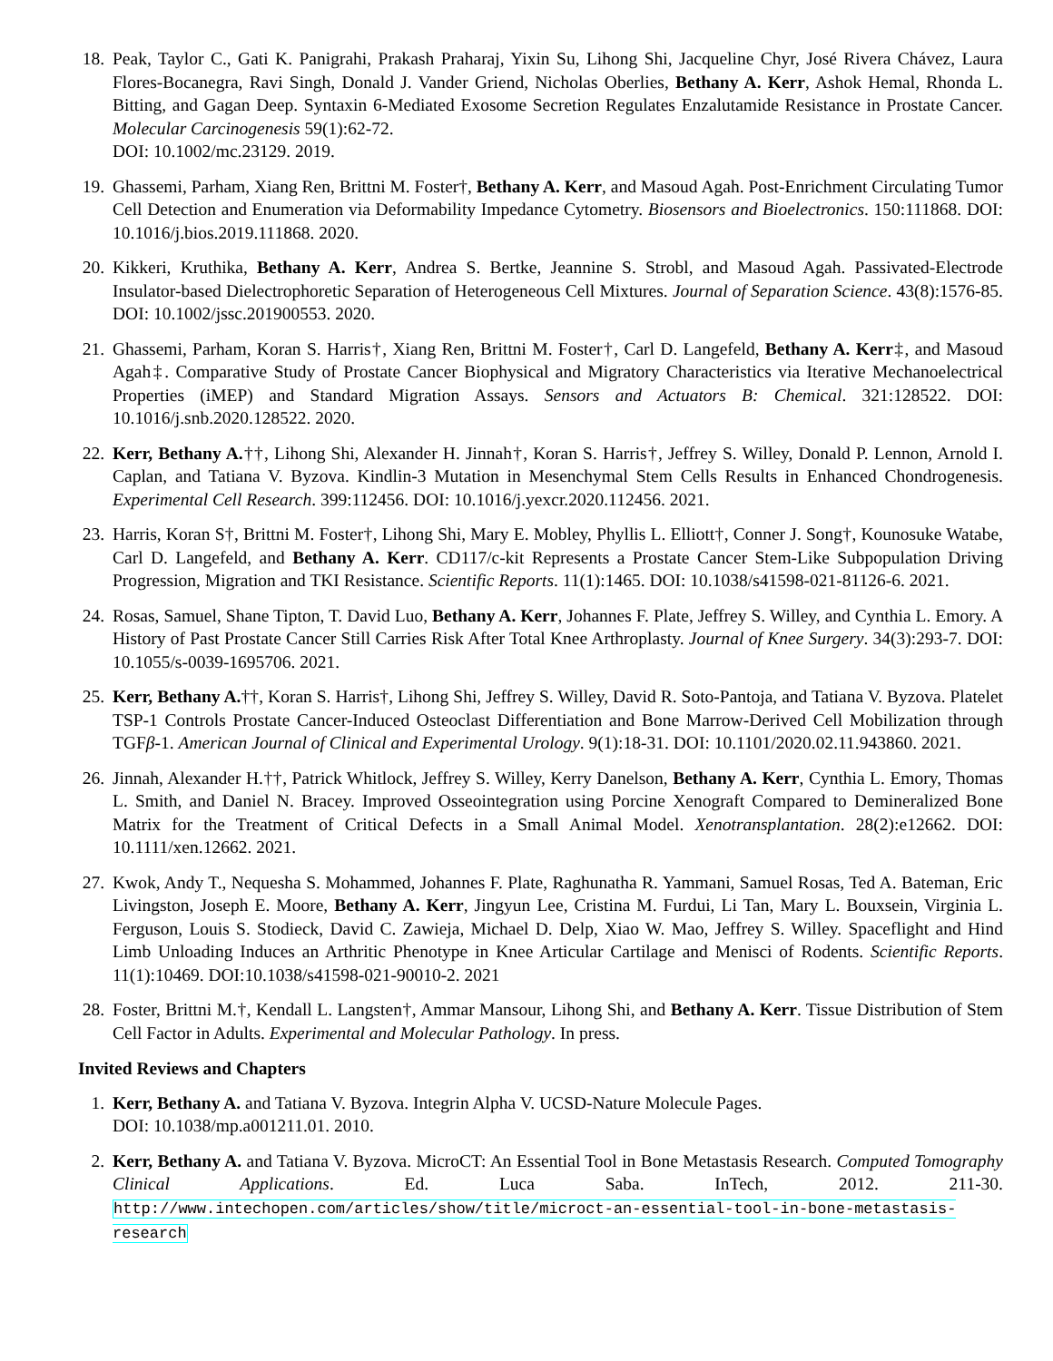18. Peak, Taylor C., Gati K. Panigrahi, Prakash Praharaj, Yixin Su, Lihong Shi, Jacqueline Chyr, José Rivera Chávez, Laura Flores-Bocanegra, Ravi Singh, Donald J. Vander Griend, Nicholas Oberlies, Bethany A. Kerr, Ashok Hemal, Rhonda L. Bitting, and Gagan Deep. Syntaxin 6-Mediated Exosome Secretion Regulates Enzalutamide Resistance in Prostate Cancer. Molecular Carcinogenesis 59(1):62-72.
DOI: 10.1002/mc.23129. 2019.
19. Ghassemi, Parham, Xiang Ren, Brittni M. Foster†, Bethany A. Kerr, and Masoud Agah. Post-Enrichment Circulating Tumor Cell Detection and Enumeration via Deformability Impedance Cytometry. Biosensors and Bioelectronics. 150:111868. DOI: 10.1016/j.bios.2019.111868. 2020.
20. Kikkeri, Kruthika, Bethany A. Kerr, Andrea S. Bertke, Jeannine S. Strobl, and Masoud Agah. Passivated-Electrode Insulator-based Dielectrophoretic Separation of Heterogeneous Cell Mixtures. Journal of Separation Science. 43(8):1576-85. DOI: 10.1002/jssc.201900553. 2020.
21. Ghassemi, Parham, Koran S. Harris†, Xiang Ren, Brittni M. Foster†, Carl D. Langefeld, Bethany A. Kerr‡, and Masoud Agah‡. Comparative Study of Prostate Cancer Biophysical and Migratory Characteristics via Iterative Mechanoelectrical Properties (iMEP) and Standard Migration Assays. Sensors and Actuators B: Chemical. 321:128522. DOI: 10.1016/j.snb.2020.128522. 2020.
22. Kerr, Bethany A.††, Lihong Shi, Alexander H. Jinnah†, Koran S. Harris†, Jeffrey S. Willey, Donald P. Lennon, Arnold I. Caplan, and Tatiana V. Byzova. Kindlin-3 Mutation in Mesenchymal Stem Cells Results in Enhanced Chondrogenesis. Experimental Cell Research. 399:112456. DOI: 10.1016/j.yexcr.2020.112456. 2021.
23. Harris, Koran S†, Brittni M. Foster†, Lihong Shi, Mary E. Mobley, Phyllis L. Elliott†, Conner J. Song†, Kounosuke Watabe, Carl D. Langefeld, and Bethany A. Kerr. CD117/c-kit Represents a Prostate Cancer Stem-Like Subpopulation Driving Progression, Migration and TKI Resistance. Scientific Reports. 11(1):1465. DOI: 10.1038/s41598-021-81126-6. 2021.
24. Rosas, Samuel, Shane Tipton, T. David Luo, Bethany A. Kerr, Johannes F. Plate, Jeffrey S. Willey, and Cynthia L. Emory. A History of Past Prostate Cancer Still Carries Risk After Total Knee Arthroplasty. Journal of Knee Surgery. 34(3):293-7. DOI: 10.1055/s-0039-1695706. 2021.
25. Kerr, Bethany A.††, Koran S. Harris†, Lihong Shi, Jeffrey S. Willey, David R. Soto-Pantoja, and Tatiana V. Byzova. Platelet TSP-1 Controls Prostate Cancer-Induced Osteoclast Differentiation and Bone Marrow-Derived Cell Mobilization through TGFβ-1. American Journal of Clinical and Experimental Urology. 9(1):18-31. DOI: 10.1101/2020.02.11.943860. 2021.
26. Jinnah, Alexander H.††, Patrick Whitlock, Jeffrey S. Willey, Kerry Danelson, Bethany A. Kerr, Cynthia L. Emory, Thomas L. Smith, and Daniel N. Bracey. Improved Osseointegration using Porcine Xenograft Compared to Demineralized Bone Matrix for the Treatment of Critical Defects in a Small Animal Model. Xenotransplantation. 28(2):e12662. DOI: 10.1111/xen.12662. 2021.
27. Kwok, Andy T., Nequesha S. Mohammed, Johannes F. Plate, Raghunatha R. Yammani, Samuel Rosas, Ted A. Bateman, Eric Livingston, Joseph E. Moore, Bethany A. Kerr, Jingyun Lee, Cristina M. Furdui, Li Tan, Mary L. Bouxsein, Virginia L. Ferguson, Louis S. Stodieck, David C. Zawieja, Michael D. Delp, Xiao W. Mao, Jeffrey S. Willey. Spaceflight and Hind Limb Unloading Induces an Arthritic Phenotype in Knee Articular Cartilage and Menisci of Rodents. Scientific Reports. 11(1):10469. DOI:10.1038/s41598-021-90010-2. 2021
28. Foster, Brittni M.†, Kendall L. Langsten†, Ammar Mansour, Lihong Shi, and Bethany A. Kerr. Tissue Distribution of Stem Cell Factor in Adults. Experimental and Molecular Pathology. In press.
Invited Reviews and Chapters
1. Kerr, Bethany A. and Tatiana V. Byzova. Integrin Alpha V. UCSD-Nature Molecule Pages.
DOI: 10.1038/mp.a001211.01. 2010.
2. Kerr, Bethany A. and Tatiana V. Byzova. MicroCT: An Essential Tool in Bone Metastasis Research. Computed Tomography Clinical Applications. Ed. Luca Saba. InTech, 2012. 211-30. http://www.intechopen.com/articles/show/title/microct-an-essential-tool-in-bone-metastasis-research